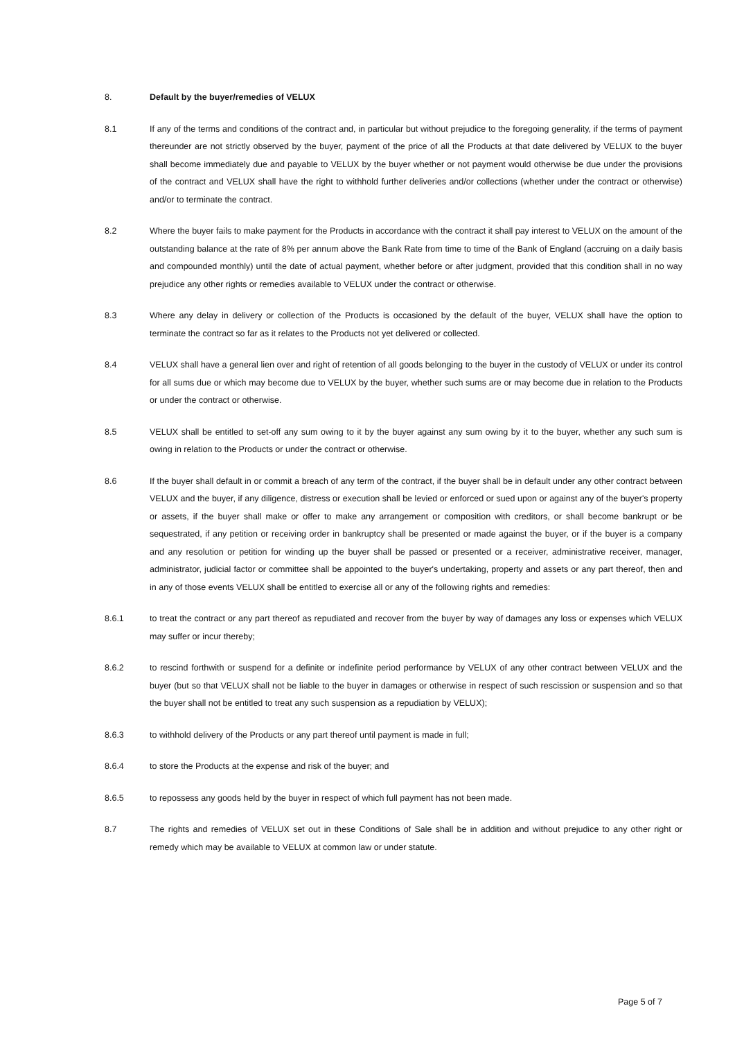8. Default by the buyer/remedies of VELUX
8.1 If any of the terms and conditions of the contract and, in particular but without prejudice to the foregoing generality, if the terms of payment thereunder are not strictly observed by the buyer, payment of the price of all the Products at that date delivered by VELUX to the buyer shall become immediately due and payable to VELUX by the buyer whether or not payment would otherwise be due under the provisions of the contract and VELUX shall have the right to withhold further deliveries and/or collections (whether under the contract or otherwise) and/or to terminate the contract.
8.2 Where the buyer fails to make payment for the Products in accordance with the contract it shall pay interest to VELUX on the amount of the outstanding balance at the rate of 8% per annum above the Bank Rate from time to time of the Bank of England (accruing on a daily basis and compounded monthly) until the date of actual payment, whether before or after judgment, provided that this condition shall in no way prejudice any other rights or remedies available to VELUX under the contract or otherwise.
8.3 Where any delay in delivery or collection of the Products is occasioned by the default of the buyer, VELUX shall have the option to terminate the contract so far as it relates to the Products not yet delivered or collected.
8.4 VELUX shall have a general lien over and right of retention of all goods belonging to the buyer in the custody of VELUX or under its control for all sums due or which may become due to VELUX by the buyer, whether such sums are or may become due in relation to the Products or under the contract or otherwise.
8.5 VELUX shall be entitled to set-off any sum owing to it by the buyer against any sum owing by it to the buyer, whether any such sum is owing in relation to the Products or under the contract or otherwise.
8.6 If the buyer shall default in or commit a breach of any term of the contract, if the buyer shall be in default under any other contract between VELUX and the buyer, if any diligence, distress or execution shall be levied or enforced or sued upon or against any of the buyer's property or assets, if the buyer shall make or offer to make any arrangement or composition with creditors, or shall become bankrupt or be sequestrated, if any petition or receiving order in bankruptcy shall be presented or made against the buyer, or if the buyer is a company and any resolution or petition for winding up the buyer shall be passed or presented or a receiver, administrative receiver, manager, administrator, judicial factor or committee shall be appointed to the buyer's undertaking, property and assets or any part thereof, then and in any of those events VELUX shall be entitled to exercise all or any of the following rights and remedies:
8.6.1 to treat the contract or any part thereof as repudiated and recover from the buyer by way of damages any loss or expenses which VELUX may suffer or incur thereby;
8.6.2 to rescind forthwith or suspend for a definite or indefinite period performance by VELUX of any other contract between VELUX and the buyer (but so that VELUX shall not be liable to the buyer in damages or otherwise in respect of such rescission or suspension and so that the buyer shall not be entitled to treat any such suspension as a repudiation by VELUX);
8.6.3 to withhold delivery of the Products or any part thereof until payment is made in full;
8.6.4 to store the Products at the expense and risk of the buyer; and
8.6.5 to repossess any goods held by the buyer in respect of which full payment has not been made.
8.7 The rights and remedies of VELUX set out in these Conditions of Sale shall be in addition and without prejudice to any other right or remedy which may be available to VELUX at common law or under statute.
Page 5 of 7